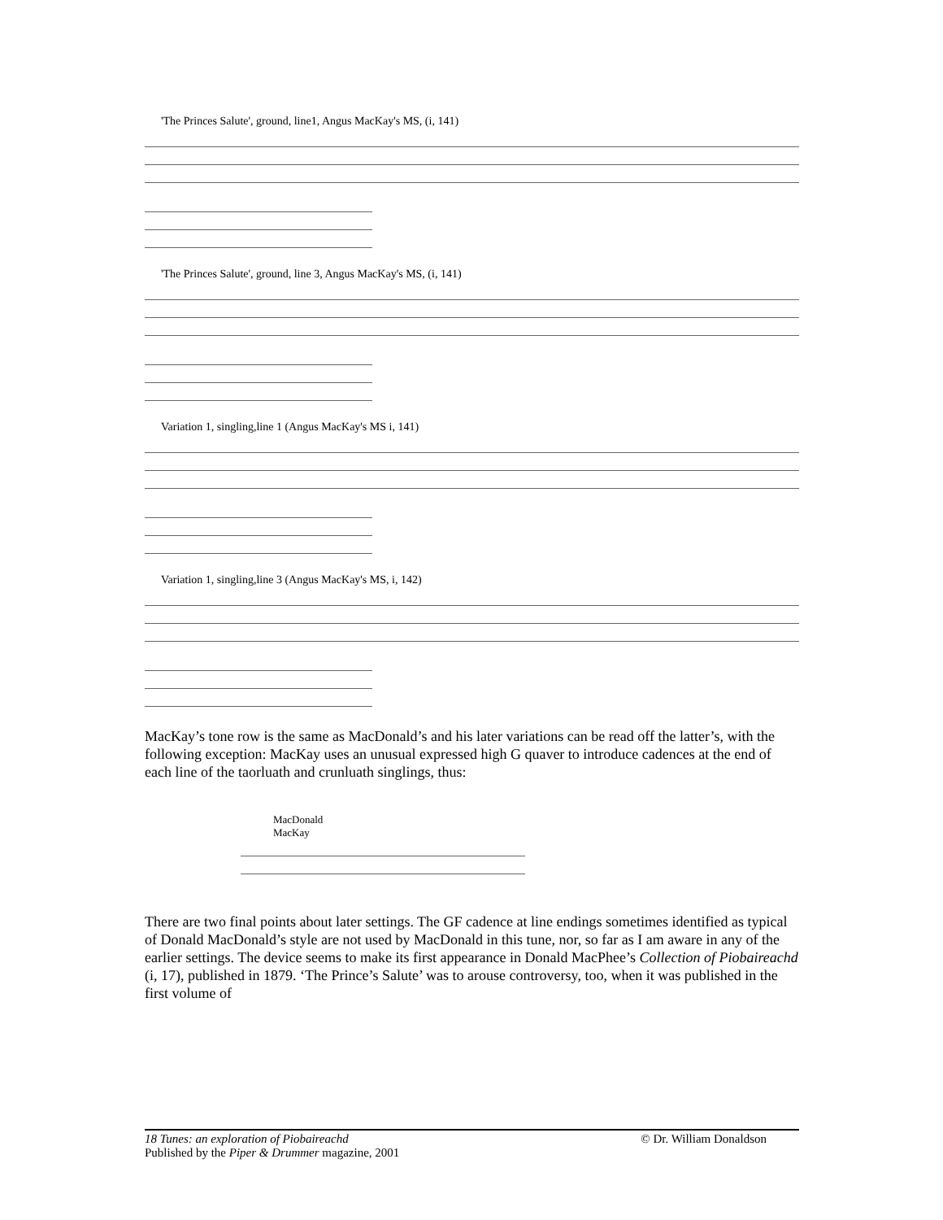'The Princes Salute', ground, line1, Angus MacKay's MS, (i, 141)
'The Princes Salute', ground, line 3, Angus MacKay's MS, (i, 141)
Variation 1, singling,line 1 (Angus MacKay's MS i, 141)
Variation 1, singling,line 3 (Angus MacKay's MS, i, 142)
MacKay’s tone row is the same as MacDonald’s and his later variations can be read off the latter’s, with the following exception: MacKay uses an unusual expressed high G quaver to introduce cadences at the end of each line of the taorluath and crunluath singlings, thus:
MacDonald MacKay
There are two final points about later settings. The GF cadence at line endings sometimes identified as typical of Donald MacDonald’s style are not used by MacDonald in this tune, nor, so far as I am aware in any of the earlier settings. The device seems to make its first appearance in Donald MacPhee’s Collection of Piobaireachd (i, 17), published in 1879. ‘The Prince’s Salute’ was to arouse controversy, too, when it was published in the first volume of
© Dr. William Donaldson 18 Tunes: an exploration of Piobaireachd
Published by the Piper & Drummer magazine, 2001